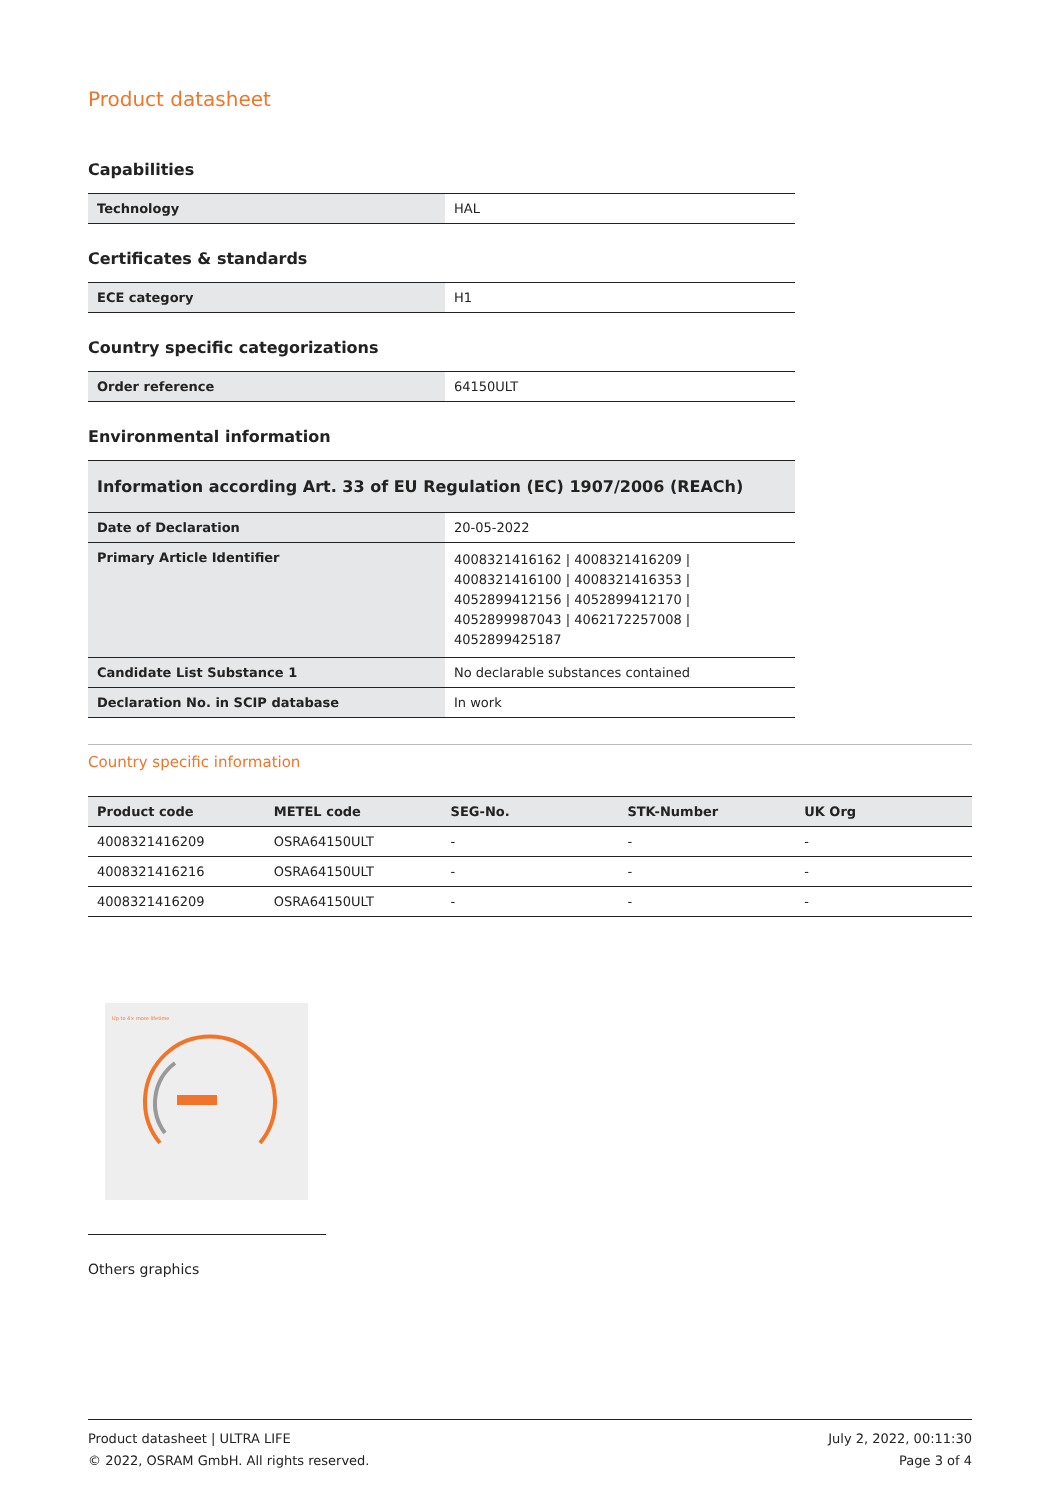Product datasheet
Capabilities
| Technology | HAL |
Certificates & standards
| ECE category | H1 |
Country specific categorizations
| Order reference | 64150ULT |
Environmental information
| Information according Art. 33 of EU Regulation (EC) 1907/2006 (REACh) | |
| Date of Declaration | 20-05-2022 |
| Primary Article Identifier | 4008321416162 / 4008321416209 / 4008321416100 / 4008321416353 / 4052899412156 / 4052899412170 / 4052899987043 / 4062172257008 / 4052899425187 |
| Candidate List Substance 1 | No declarable substances contained |
| Declaration No. in SCIP database | In work |
Country specific information
| Product code | METEL code | SEG-No. | STK-Number | UK Org |
| --- | --- | --- | --- | --- |
| 4008321416209 | OSRA64150ULT | - | - | - |
| 4008321416216 | OSRA64150ULT | - | - | - |
| 4008321416209 | OSRA64150ULT | - | - | - |
Up to 4× more lifetime
Others graphics
Product datasheet | ULTRA LIFE
© 2022, OSRAM GmbH. All rights reserved.
July 2, 2022, 00:11:30
Page 3 of 4